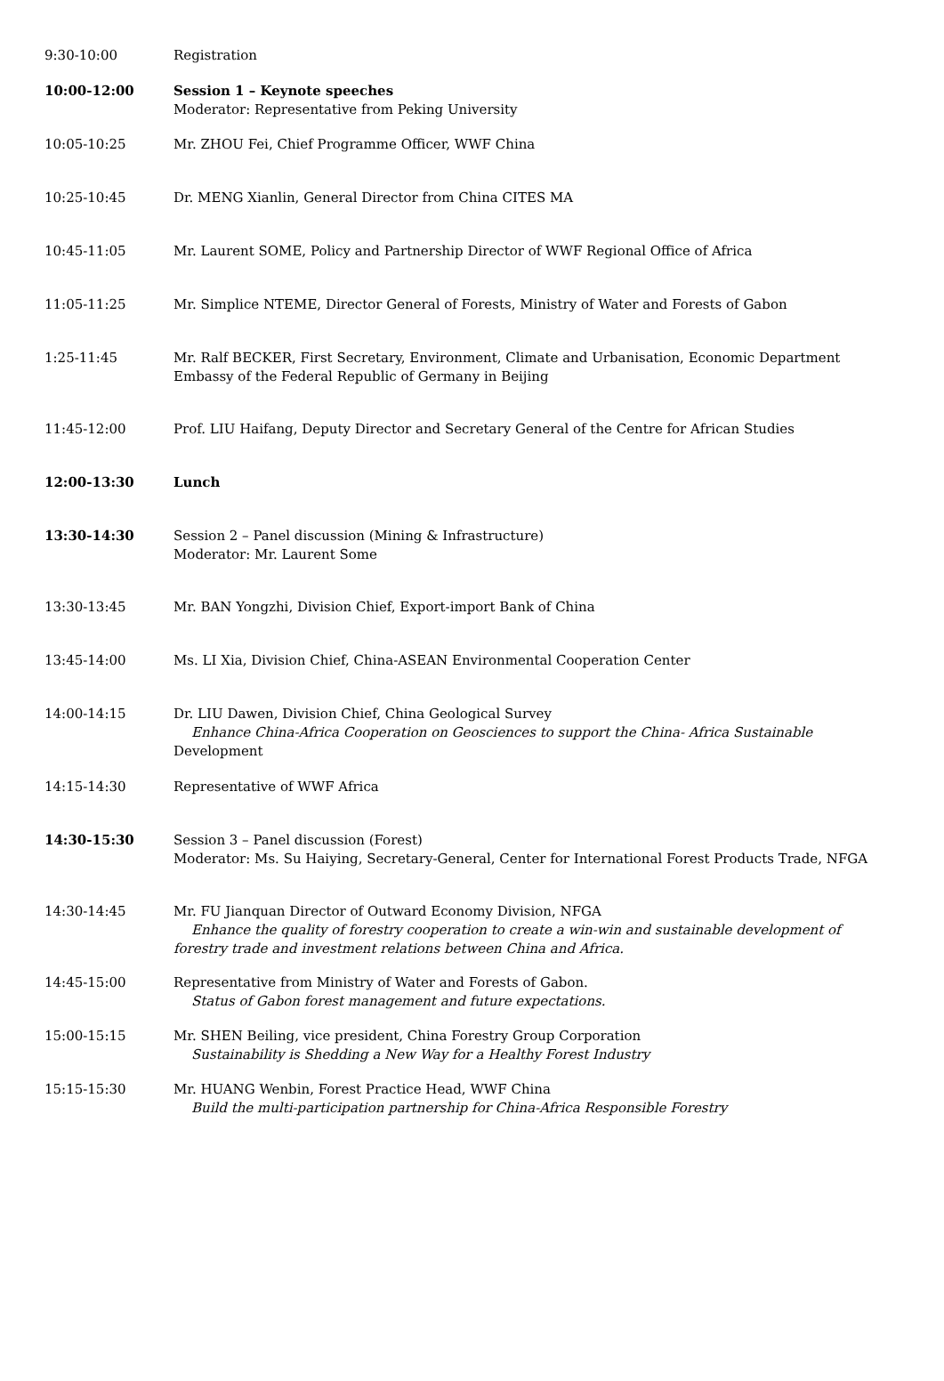| 9:30-10:00 | Registration |
| 10:00-12:00 | Session 1 – Keynote speeches Moderator: Representative from Peking University |
| 10:05-10:25 | Mr. ZHOU Fei, Chief Programme Officer, WWF China |
| 10:25-10:45 | Dr. MENG Xianlin, General Director from China CITES MA |
| 10:45-11:05 | Mr. Laurent SOME, Policy and Partnership Director of WWF Regional Office of Africa |
| 11:05-11:25 | Mr. Simplice NTEME, Director General of Forests, Ministry of Water and Forests of Gabon |
| 1:25-11:45 | Mr. Ralf BECKER, First Secretary, Environment, Climate and Urbanisation, Economic Department Embassy of the Federal Republic of Germany in Beijing |
| 11:45-12:00 | Prof. LIU Haifang, Deputy Director and Secretary General of the Centre for African Studies |
| 12:00-13:30 | Lunch |
| 13:30-14:30 | Session 2 – Panel discussion (Mining & Infrastructure) Moderator: Mr. Laurent Some |
| 13:30-13:45 | Mr. BAN Yongzhi, Division Chief, Export-import Bank of China |
| 13:45-14:00 | Ms. LI Xia, Division Chief, China-ASEAN Environmental Cooperation Center |
| 14:00-14:15 | Dr. LIU Dawen, Division Chief, China Geological Survey Enhance China-Africa Cooperation on Geosciences to support the China- Africa Sustainable Development |
| 14:15-14:30 | Representative of WWF Africa |
| 14:30-15:30 | Session 3 – Panel discussion (Forest) Moderator: Ms. Su Haiying, Secretary-General, Center for International Forest Products Trade, NFGA |
| 14:30-14:45 | Mr. FU Jianquan Director of Outward Economy Division, NFGA Enhance the quality of forestry cooperation to create a win-win and sustainable development of forestry trade and investment relations between China and Africa. |
| 14:45-15:00 | Representative from Ministry of Water and Forests of Gabon. Status of Gabon forest management and future expectations. |
| 15:00-15:15 | Mr. SHEN Beiling, vice president, China Forestry Group Corporation Sustainability is Shedding a New Way for a Healthy Forest Industry |
| 15:15-15:30 | Mr. HUANG Wenbin, Forest Practice Head, WWF China Build the multi-participation partnership for China-Africa Responsible Forestry |